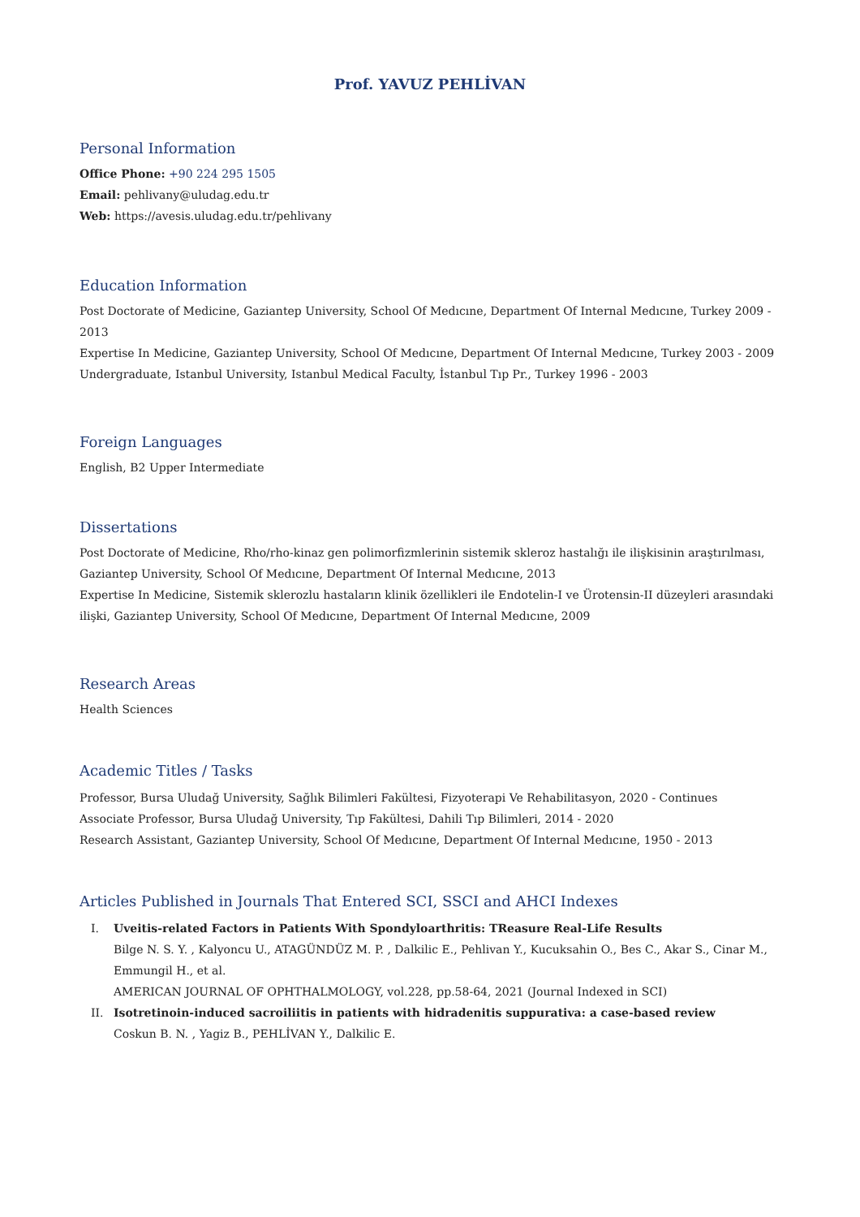Prof. YAVUZ PEHLİVAN
Personal Information
Office Phone: +90 224 295 1505
Email: pehlivany@uludag.edu.tr
Web: https://avesis.uludag.edu.tr/pehlivany
Education Information
Post Doctorate of Medicine, Gaziantep University, School Of Medıcıne, Department Of Internal Medıcıne, Turkey 2009 - 2013
Expertise In Medicine, Gaziantep University, School Of Medıcıne, Department Of Internal Medıcıne, Turkey 2003 - 2009
Undergraduate, Istanbul University, Istanbul Medical Faculty, İstanbul Tıp Pr., Turkey 1996 - 2003
Foreign Languages
English, B2 Upper Intermediate
Dissertations
Post Doctorate of Medicine, Rho/rho-kinaz gen polimorfizmlerinin sistemik skleroz hastalığı ile ilişkisinin araştırılması, Gaziantep University, School Of Medıcıne, Department Of Internal Medıcıne, 2013
Expertise In Medicine, Sistemik sklerozlu hastaların klinik özellikleri ile Endotelin-I ve Ürotensin-II düzeyleri arasındaki ilişki, Gaziantep University, School Of Medıcıne, Department Of Internal Medıcıne, 2009
Research Areas
Health Sciences
Academic Titles / Tasks
Professor, Bursa Uludağ University, Sağlık Bilimleri Fakültesi, Fizyoterapi Ve Rehabilitasyon, 2020 - Continues
Associate Professor, Bursa Uludağ University, Tıp Fakültesi, Dahili Tıp Bilimleri, 2014 - 2020
Research Assistant, Gaziantep University, School Of Medıcıne, Department Of Internal Medıcıne, 1950 - 2013
Articles Published in Journals That Entered SCI, SSCI and AHCI Indexes
I. Uveitis-related Factors in Patients With Spondyloarthritis: TReasure Real-Life Results
Bilge N. S. Y. , Kalyoncu U., ATAGÜNDÜZ M. P. , Dalkilic E., Pehlivan Y., Kucuksahin O., Bes C., Akar S., Cinar M., Emmungil H., et al.
AMERICAN JOURNAL OF OPHTHALMOLOGY, vol.228, pp.58-64, 2021 (Journal Indexed in SCI)
II. Isotretinoin-induced sacroiliitis in patients with hidradenitis suppurativa: a case-based review
Coskun B. N. , Yagiz B., PEHLİVAN Y., Dalkilic E.